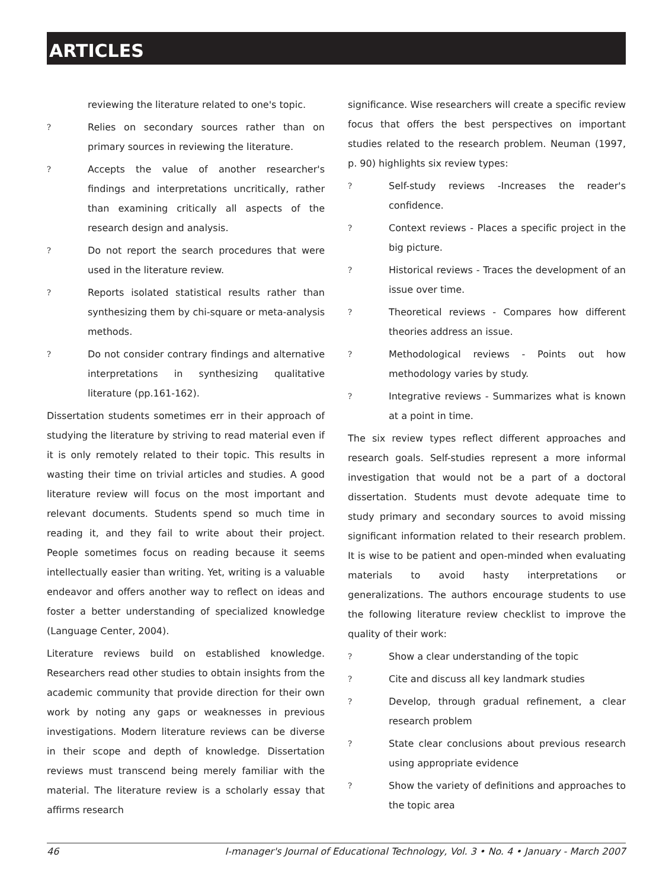ARTICLES
reviewing the literature related to one's topic.
?
Relies on secondary sources rather than on primary sources in reviewing the literature.
?
Accepts the value of another researcher's findings and interpretations uncritically, rather than examining critically all aspects of the research design and analysis.
?
Do not report the search procedures that were used in the literature review.
?
Reports isolated statistical results rather than synthesizing them by chi-square or meta-analysis methods.
?
Do not consider contrary findings and alternative interpretations in synthesizing qualitative literature (pp.161-162).
Dissertation students sometimes err in their approach of studying the literature by striving to read material even if it is only remotely related to their topic. This results in wasting their time on trivial articles and studies. A good literature review will focus on the most important and relevant documents. Students spend so much time in reading it, and they fail to write about their project. People sometimes focus on reading because it seems intellectually easier than writing. Yet, writing is a valuable endeavor and offers another way to reflect on ideas and foster a better understanding of specialized knowledge (Language Center, 2004).
Literature reviews build on established knowledge. Researchers read other studies to obtain insights from the academic community that provide direction for their own work by noting any gaps or weaknesses in previous investigations. Modern literature reviews can be diverse in their scope and depth of knowledge. Dissertation reviews must transcend being merely familiar with the material. The literature review is a scholarly essay that affirms research
significance. Wise researchers will create a specific review focus that offers the best perspectives on important studies related to the research problem. Neuman (1997, p. 90) highlights six review types:
?
Self-study reviews -Increases the reader's confidence.
?
Context reviews - Places a specific project in the big picture.
?
Historical reviews - Traces the development of an issue over time.
?
Theoretical reviews - Compares how different theories address an issue.
?
Methodological reviews - Points out how methodology varies by study.
?
Integrative reviews - Summarizes what is known at a point in time.
The six review types reflect different approaches and research goals. Self-studies represent a more informal investigation that would not be a part of a doctoral dissertation. Students must devote adequate time to study primary and secondary sources to avoid missing significant information related to their research problem. It is wise to be patient and open-minded when evaluating materials to avoid hasty interpretations or generalizations. The authors encourage students to use the following literature review checklist to improve the quality of their work:
?
Show a clear understanding of the topic
?
Cite and discuss all key landmark studies
?
Develop, through gradual refinement, a clear research problem
?
State clear conclusions about previous research using appropriate evidence
?
Show the variety of definitions and approaches to the topic area
46 I-manager's Journal of Educational Technology, Vol. 3 • No. 4 • January - March 2007